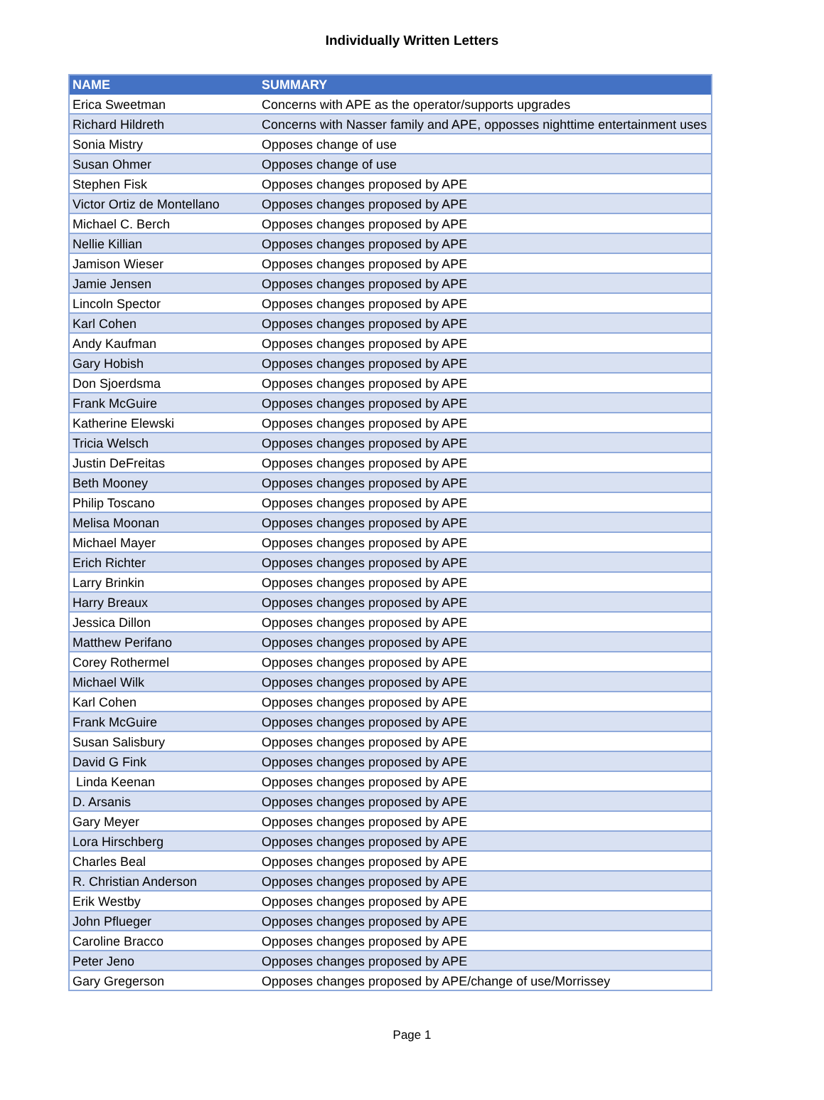Individually Written Letters
| NAME | SUMMARY |
| --- | --- |
| Erica Sweetman | Concerns with APE as the operator/supports upgrades |
| Richard Hildreth | Concerns with Nasser family and APE, opposses nighttime entertainment uses |
| Sonia Mistry | Opposes change of use |
| Susan Ohmer | Opposes change of use |
| Stephen Fisk | Opposes changes proposed by APE |
| Victor Ortiz de Montellano | Opposes changes proposed by APE |
| Michael C. Berch | Opposes changes proposed by APE |
| Nellie Killian | Opposes changes proposed by APE |
| Jamison Wieser | Opposes changes proposed by APE |
| Jamie Jensen | Opposes changes proposed by APE |
| Lincoln Spector | Opposes changes proposed by APE |
| Karl Cohen | Opposes changes proposed by APE |
| Andy Kaufman | Opposes changes proposed by APE |
| Gary Hobish | Opposes changes proposed by APE |
| Don Sjoerdsma | Opposes changes proposed by APE |
| Frank McGuire | Opposes changes proposed by APE |
| Katherine Elewski | Opposes changes proposed by APE |
| Tricia Welsch | Opposes changes proposed by APE |
| Justin DeFreitas | Opposes changes proposed by APE |
| Beth Mooney | Opposes changes proposed by APE |
| Philip Toscano | Opposes changes proposed by APE |
| Melisa Moonan | Opposes changes proposed by APE |
| Michael Mayer | Opposes changes proposed by APE |
| Erich Richter | Opposes changes proposed by APE |
| Larry Brinkin | Opposes changes proposed by APE |
| Harry Breaux | Opposes changes proposed by APE |
| Jessica Dillon | Opposes changes proposed by APE |
| Matthew Perifano | Opposes changes proposed by APE |
| Corey Rothermel | Opposes changes proposed by APE |
| Michael Wilk | Opposes changes proposed by APE |
| Karl Cohen | Opposes changes proposed by APE |
| Frank McGuire | Opposes changes proposed by APE |
| Susan Salisbury | Opposes changes proposed by APE |
| David G Fink | Opposes changes proposed by APE |
| Linda Keenan | Opposes changes proposed by APE |
| D. Arsanis | Opposes changes proposed by APE |
| Gary Meyer | Opposes changes proposed by APE |
| Lora Hirschberg | Opposes changes proposed by APE |
| Charles Beal | Opposes changes proposed by APE |
| R. Christian Anderson | Opposes changes proposed by APE |
| Erik Westby | Opposes changes proposed by APE |
| John Pflueger | Opposes changes proposed by APE |
| Caroline Bracco | Opposes changes proposed by APE |
| Peter Jeno | Opposes changes proposed by APE |
| Gary Gregerson | Opposes changes proposed by APE/change of use/Morrissey |
Page 1